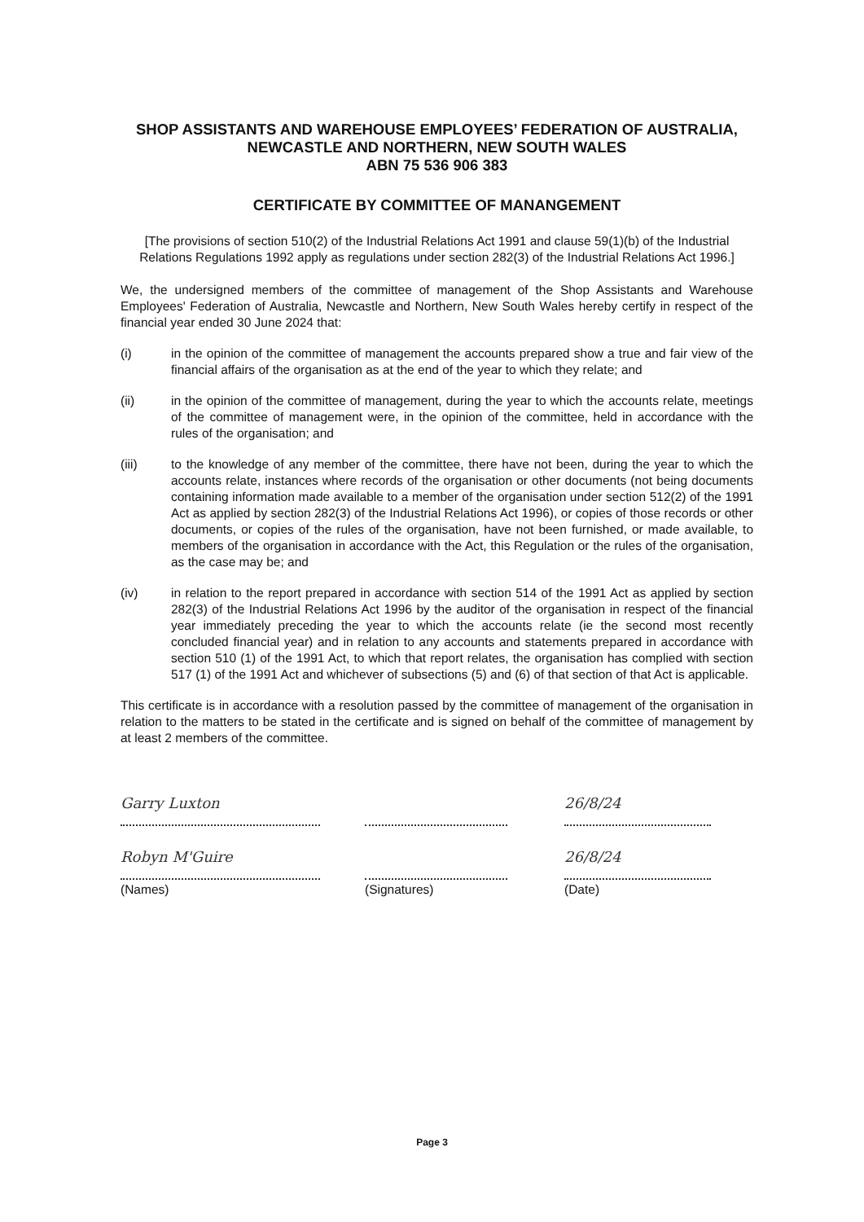SHOP ASSISTANTS AND WAREHOUSE EMPLOYEES’ FEDERATION OF AUSTRALIA, NEWCASTLE AND NORTHERN, NEW SOUTH WALES
ABN 75 536 906 383
CERTIFICATE BY COMMITTEE OF MANANGEMENT
[The provisions of section 510(2) of the Industrial Relations Act 1991 and clause 59(1)(b) of the Industrial Relations Regulations 1992 apply as regulations under section 282(3) of the Industrial Relations Act 1996.]
We, the undersigned members of the committee of management of the Shop Assistants and Warehouse Employees' Federation of Australia, Newcastle and Northern, New South Wales hereby certify in respect of the financial year ended 30 June 2024 that:
(i) in the opinion of the committee of management the accounts prepared show a true and fair view of the financial affairs of the organisation as at the end of the year to which they relate; and
(ii) in the opinion of the committee of management, during the year to which the accounts relate, meetings of the committee of management were, in the opinion of the committee, held in accordance with the rules of the organisation; and
(iii) to the knowledge of any member of the committee, there have not been, during the year to which the accounts relate, instances where records of the organisation or other documents (not being documents containing information made available to a member of the organisation under section 512(2) of the 1991 Act as applied by section 282(3) of the Industrial Relations Act 1996), or copies of those records or other documents, or copies of the rules of the organisation, have not been furnished, or made available, to members of the organisation in accordance with the Act, this Regulation or the rules of the organisation, as the case may be; and
(iv) in relation to the report prepared in accordance with section 514 of the 1991 Act as applied by section 282(3) of the Industrial Relations Act 1996 by the auditor of the organisation in respect of the financial year immediately preceding the year to which the accounts relate (ie the second most recently concluded financial year) and in relation to any accounts and statements prepared in accordance with section 510 (1) of the 1991 Act, to which that report relates, the organisation has complied with section 517 (1) of the 1991 Act and whichever of subsections (5) and (6) of that section of that Act is applicable.
This certificate is in accordance with a resolution passed by the committee of management of the organisation in relation to the matters to be stated in the certificate and is signed on behalf of the committee of management by at least 2 members of the committee.
Garry Luxton
Robyn M'Guire
(Names)
(Signatures)
26/8/24
26/8/24
(Date)
Page 3